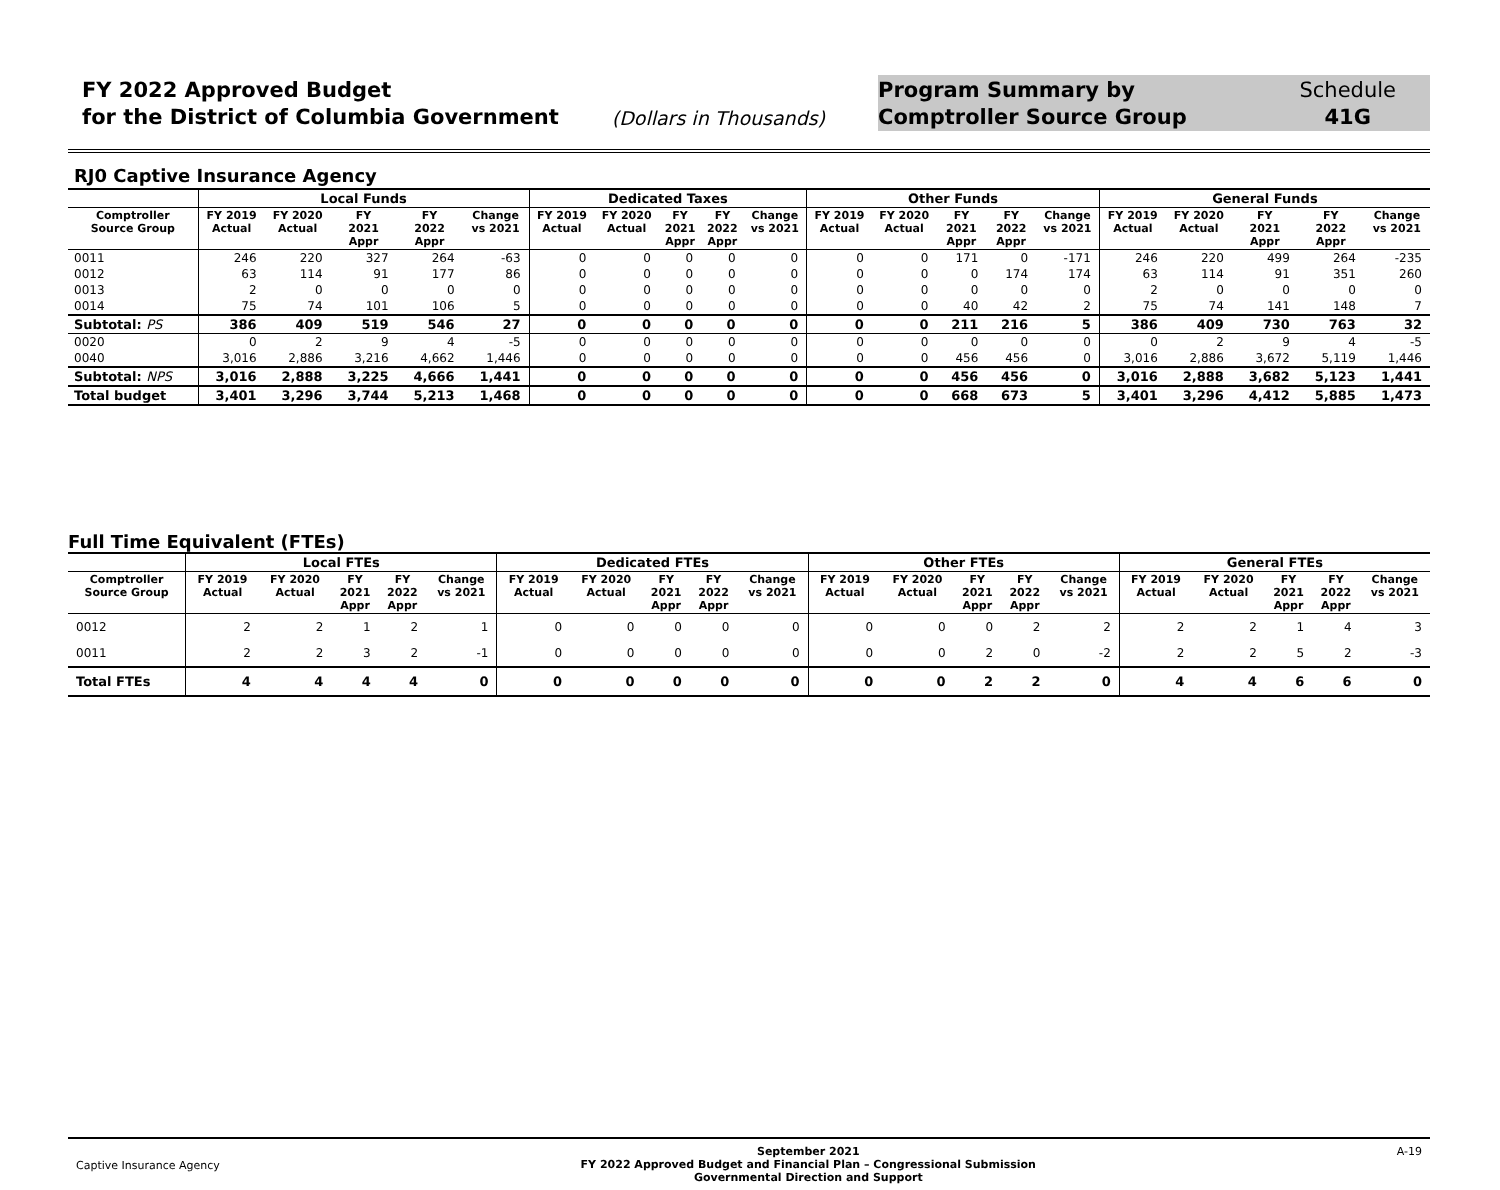FY 2022 Approved Budget
for the District of Columbia Government
(Dollars in Thousands)
Program Summary by
Comptroller Source Group
Schedule
41G
RJ0 Captive Insurance Agency
| | Local Funds | | | | | Dedicated Taxes | | | | | Other Funds | | | | | General Funds | | | | |
| --- | --- | --- | --- | --- | --- | --- | --- | --- | --- | --- | --- | --- | --- | --- | --- | --- | --- | --- | --- | --- |
| Comptroller Source Group | FY 2019 Actual | FY 2020 Actual | FY 2021 Appr | FY 2022 Appr | Change vs 2021 | FY 2019 Actual | FY 2020 Actual | FY 2021 Appr | FY 2022 Appr | Change vs 2021 | FY 2019 Actual | FY 2020 Actual | FY 2021 Appr | FY 2022 Appr | Change vs 2021 | FY 2019 Actual | FY 2020 Actual | FY 2021 Appr | FY 2022 Appr | Change vs 2021 |
| 0011 | 246 | 220 | 327 | 264 | -63 | 0 | 0 | 0 | 0 | 0 | 0 | 0 | 171 | 0 | -171 | 246 | 220 | 499 | 264 | -235 |
| 0012 | 63 | 114 | 91 | 177 | 86 | 0 | 0 | 0 | 0 | 0 | 0 | 0 | 0 | 174 | 174 | 63 | 114 | 91 | 351 | 260 |
| 0013 | 2 | 0 | 0 | 0 | 0 | 0 | 0 | 0 | 0 | 0 | 0 | 0 | 0 | 0 | 0 | 2 | 0 | 0 | 0 | 0 |
| 0014 | 75 | 74 | 101 | 106 | 5 | 0 | 0 | 0 | 0 | 0 | 0 | 0 | 40 | 42 | 2 | 75 | 74 | 141 | 148 | 7 |
| Subtotal: PS | 386 | 409 | 519 | 546 | 27 | 0 | 0 | 0 | 0 | 0 | 0 | 0 | 211 | 216 | 5 | 386 | 409 | 730 | 763 | 32 |
| 0020 | 0 | 2 | 9 | 4 | -5 | 0 | 0 | 0 | 0 | 0 | 0 | 0 | 0 | 0 | 0 | 0 | 2 | 9 | 4 | -5 |
| 0040 | 3,016 | 2,886 | 3,216 | 4,662 | 1,446 | 0 | 0 | 0 | 0 | 0 | 0 | 0 | 456 | 456 | 0 | 3,016 | 2,886 | 3,672 | 5,119 | 1,446 |
| Subtotal: NPS | 3,016 | 2,888 | 3,225 | 4,666 | 1,441 | 0 | 0 | 0 | 0 | 0 | 0 | 0 | 456 | 456 | 0 | 3,016 | 2,888 | 3,682 | 5,123 | 1,441 |
| Total budget | 3,401 | 3,296 | 3,744 | 5,213 | 1,468 | 0 | 0 | 0 | 0 | 0 | 0 | 0 | 668 | 673 | 5 | 3,401 | 3,296 | 4,412 | 5,885 | 1,473 |
Full Time Equivalent (FTEs)
| | Local FTEs | | | | | Dedicated FTEs | | | | | Other FTEs | | | | | General FTEs | | | | |
| --- | --- | --- | --- | --- | --- | --- | --- | --- | --- | --- | --- | --- | --- | --- | --- | --- | --- | --- | --- | --- |
| Comptroller Source Group | FY 2019 Actual | FY 2020 Actual | FY 2021 Appr | FY 2022 Appr | Change vs 2021 | FY 2019 Actual | FY 2020 Actual | FY 2021 Appr | FY 2022 Appr | Change vs 2021 | FY 2019 Actual | FY 2020 Actual | FY 2021 Appr | FY 2022 Appr | Change vs 2021 | FY 2019 Actual | FY 2020 Actual | FY 2021 Appr | FY 2022 Appr | Change vs 2021 |
| 0012 | 2 | 2 | 1 | 2 | 1 | 0 | 0 | 0 | 0 | 0 | 0 | 0 | 0 | 2 | 2 | 2 | 2 | 1 | 4 | 3 |
| 0011 | 2 | 2 | 3 | 2 | -1 | 0 | 0 | 0 | 0 | 0 | 0 | 0 | 2 | 0 | -2 | 2 | 2 | 5 | 2 | -3 |
| Total FTEs | 4 | 4 | 4 | 4 | 0 | 0 | 0 | 0 | 0 | 0 | 0 | 0 | 2 | 2 | 0 | 4 | 4 | 6 | 6 | 0 |
Captive Insurance Agency
September 2021
FY 2022 Approved Budget and Financial Plan – Congressional Submission
Governmental Direction and Support
A-19